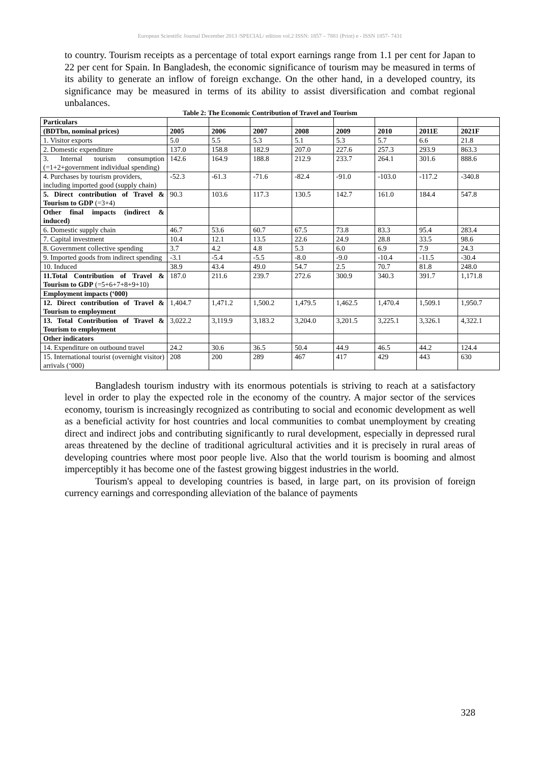European Scientific Journal December 2013 /SPECIAL/ edition vol.2 ISSN: 1857 – 7881 (Print) e - ISSN 1857- 7431
to country. Tourism receipts as a percentage of total export earnings range from 1.1 per cent for Japan to 22 per cent for Spain. In Bangladesh, the economic significance of tourism may be measured in terms of its ability to generate an inflow of foreign exchange. On the other hand, in a developed country, its significance may be measured in terms of its ability to assist diversification and combat regional unbalances.
Table 2: The Economic Contribution of Travel and Tourism
| Particulars | | | | | | | | |
| (BDTbn, nominal prices) | 2005 | 2006 | 2007 | 2008 | 2009 | 2010 | 2011E | 2021F |
| 1. Visitor exports | 5.0 | 5.5 | 5.3 | 5.1 | 5.3 | 5.7 | 6.6 | 21.8 |
| 2. Domestic expenditure | 137.0 | 158.8 | 182.9 | 207.0 | 227.6 | 257.3 | 293.9 | 863.3 |
| 3. Internal tourism consumption (=1+2+government individual spending) | 142.6 | 164.9 | 188.8 | 212.9 | 233.7 | 264.1 | 301.6 | 888.6 |
| 4. Purchases by tourism providers, including imported good (supply chain) | -52.3 | -61.3 | -71.6 | -82.4 | -91.0 | -103.0 | -117.2 | -340.8 |
| 5. Direct contribution of Travel & Tourism to GDP (=3+4) | 90.3 | 103.6 | 117.3 | 130.5 | 142.7 | 161.0 | 184.4 | 547.8 |
| Other final impacts (indirect & induced) | | | | | | | | |
| 6. Domestic supply chain | 46.7 | 53.6 | 60.7 | 67.5 | 73.8 | 83.3 | 95.4 | 283.4 |
| 7. Capital investment | 10.4 | 12.1 | 13.5 | 22.6 | 24.9 | 28.8 | 33.5 | 98.6 |
| 8. Government collective spending | 3.7 | 4.2 | 4.8 | 5.3 | 6.0 | 6.9 | 7.9 | 24.3 |
| 9. Imported goods from indirect spending | -3.1 | -5.4 | -5.5 | -8.0 | -9.0 | -10.4 | -11.5 | -30.4 |
| 10. Induced | 38.9 | 43.4 | 49.0 | 54.7 | 2.5 | 70.7 | 81.8 | 248.0 |
| 11.Total Contribution of Travel & Tourism to GDP (=5+6+7+8+9+10) | 187.0 | 211.6 | 239.7 | 272.6 | 300.9 | 340.3 | 391.7 | 1,171.8 |
| Employment impacts (‘000) | | | | | | | | |
| 12. Direct contribution of Travel & Tourism to employment | 1,404.7 | 1,471.2 | 1,500.2 | 1,479.5 | 1,462.5 | 1,470.4 | 1,509.1 | 1,950.7 |
| 13. Total Contribution of Travel & Tourism to employment | 3,022.2 | 3,119.9 | 3,183.2 | 3,204.0 | 3,201.5 | 3,225.1 | 3,326.1 | 4,322.1 |
| Other indicators | | | | | | | | |
| 14. Expenditure on outbound travel | 24.2 | 30.6 | 36.5 | 50.4 | 44.9 | 46.5 | 44.2 | 124.4 |
| 15. International tourist (overnight visitor) arrivals (‘000) | 208 | 200 | 289 | 467 | 417 | 429 | 443 | 630 |
Bangladesh tourism industry with its enormous potentials is striving to reach at a satisfactory level in order to play the expected role in the economy of the country. A major sector of the services economy, tourism is increasingly recognized as contributing to social and economic development as well as a beneficial activity for host countries and local communities to combat unemployment by creating direct and indirect jobs and contributing significantly to rural development, especially in depressed rural areas threatened by the decline of traditional agricultural activities and it is precisely in rural areas of developing countries where most poor people live. Also that the world tourism is booming and almost imperceptibly it has become one of the fastest growing biggest industries in the world.
Tourism's appeal to developing countries is based, in large part, on its provision of foreign currency earnings and corresponding alleviation of the balance of payments
328